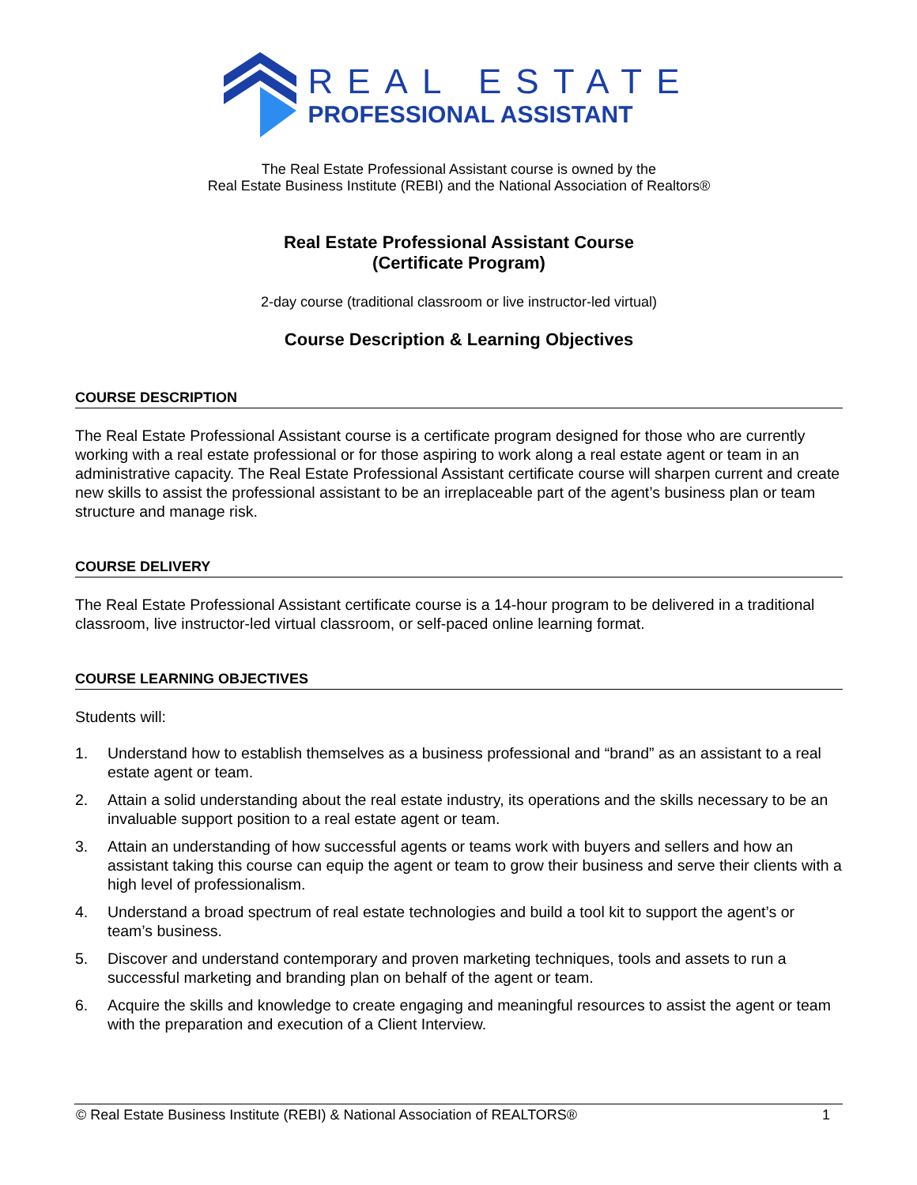REAL ESTATE
PROFESSIONAL ASSISTANT
The Real Estate Professional Assistant course is owned by the
Real Estate Business Institute (REBI) and the National Association of Realtors®
Real Estate Professional Assistant Course
(Certificate Program)
2-day course (traditional classroom or live instructor-led virtual)
Course Description & Learning Objectives
COURSE DESCRIPTION
The Real Estate Professional Assistant course is a certificate program designed for those who are currently working with a real estate professional or for those aspiring to work along a real estate agent or team in an administrative capacity. The Real Estate Professional Assistant certificate course will sharpen current and create new skills to assist the professional assistant to be an irreplaceable part of the agent’s business plan or team structure and manage risk.
COURSE DELIVERY
The Real Estate Professional Assistant certificate course is a 14-hour program to be delivered in a traditional classroom, live instructor-led virtual classroom, or self-paced online learning format.
COURSE LEARNING OBJECTIVES
Students will:
1. Understand how to establish themselves as a business professional and “brand” as an assistant to a real estate agent or team.
2. Attain a solid understanding about the real estate industry, its operations and the skills necessary to be an invaluable support position to a real estate agent or team.
3. Attain an understanding of how successful agents or teams work with buyers and sellers and how an assistant taking this course can equip the agent or team to grow their business and serve their clients with a high level of professionalism.
4. Understand a broad spectrum of real estate technologies and build a tool kit to support the agent’s or team’s business.
5. Discover and understand contemporary and proven marketing techniques, tools and assets to run a successful marketing and branding plan on behalf of the agent or team.
6. Acquire the skills and knowledge to create engaging and meaningful resources to assist the agent or team with the preparation and execution of a Client Interview.
© Real Estate Business Institute (REBI) & National Association of REALTORS® 1